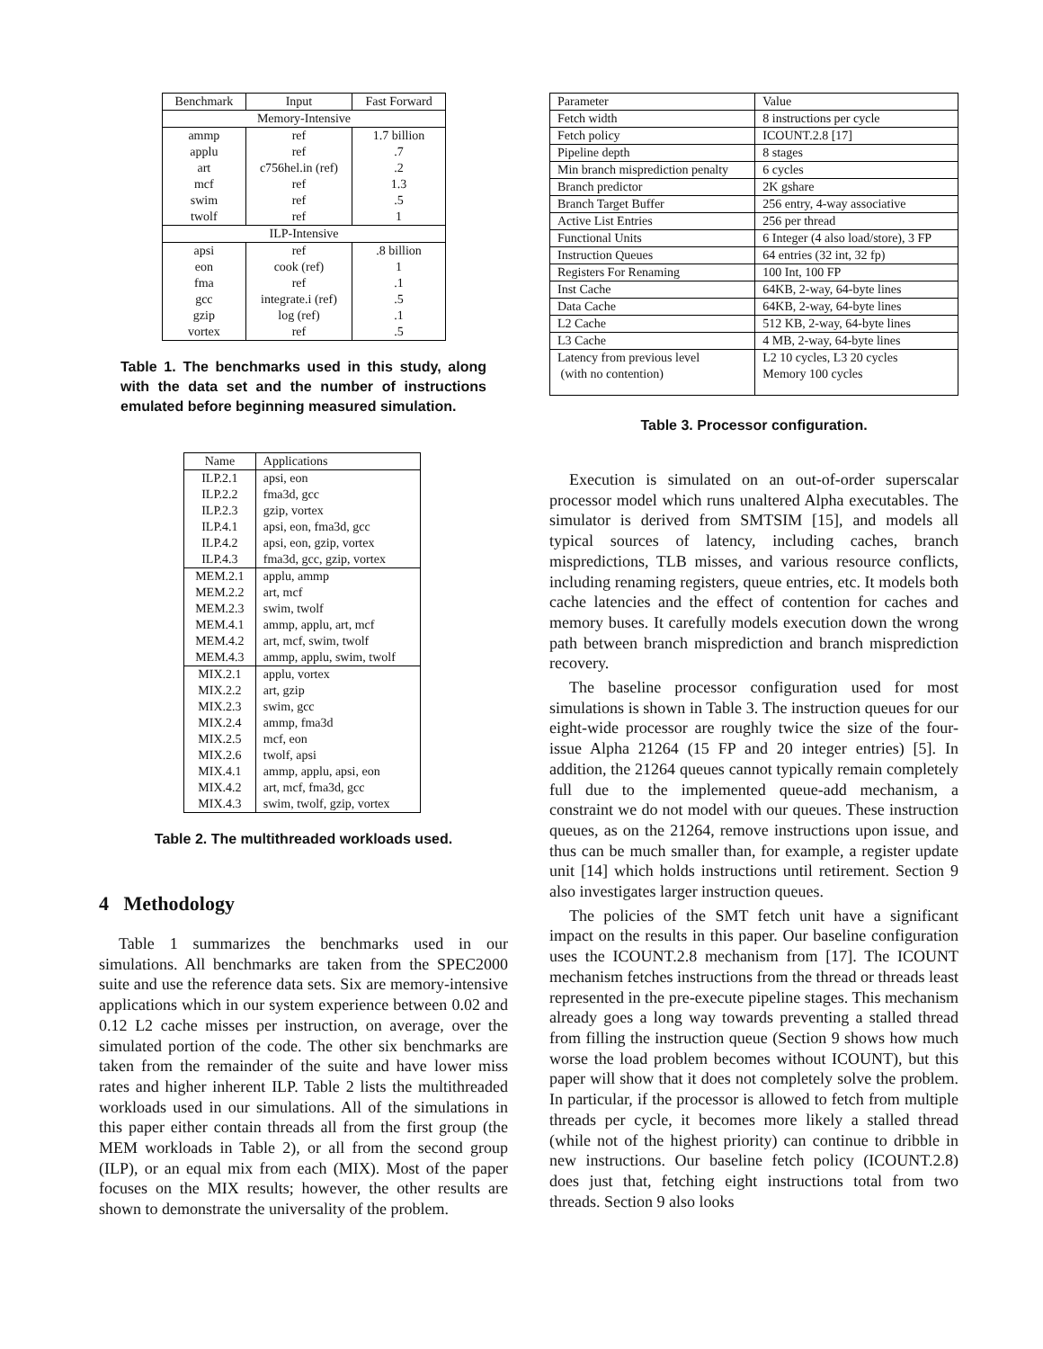| Benchmark | Input | Fast Forward |
| --- | --- | --- |
| Memory-Intensive | | |
| ammp | ref | 1.7 billion |
| applu | ref | .7 |
| art | c756hel.in (ref) | .2 |
| mcf | ref | 1.3 |
| swim | ref | .5 |
| twolf | ref | 1 |
| ILP-Intensive | | |
| apsi | ref | .8 billion |
| eon | cook (ref) | 1 |
| fma | ref | .1 |
| gcc | integrate.i (ref) | .5 |
| gzip | log (ref) | .1 |
| vortex | ref | .5 |
Table 1. The benchmarks used in this study, along with the data set and the number of instructions emulated before beginning measured simulation.
| Name | Applications |
| --- | --- |
| ILP.2.1 | apsi, eon |
| ILP.2.2 | fma3d, gcc |
| ILP.2.3 | gzip, vortex |
| ILP.4.1 | apsi, eon, fma3d, gcc |
| ILP.4.2 | apsi, eon, gzip, vortex |
| ILP.4.3 | fma3d, gcc, gzip, vortex |
| MEM.2.1 | applu, ammp |
| MEM.2.2 | art, mcf |
| MEM.2.3 | swim, twolf |
| MEM.4.1 | ammp, applu, art, mcf |
| MEM.4.2 | art, mcf, swim, twolf |
| MEM.4.3 | ammp, applu, swim, twolf |
| MIX.2.1 | applu, vortex |
| MIX.2.2 | art, gzip |
| MIX.2.3 | swim, gcc |
| MIX.2.4 | ammp, fma3d |
| MIX.2.5 | mcf, eon |
| MIX.2.6 | twolf, apsi |
| MIX.4.1 | ammp, applu, apsi, eon |
| MIX.4.2 | art, mcf, fma3d, gcc |
| MIX.4.3 | swim, twolf, gzip, vortex |
Table 2. The multithreaded workloads used.
4 Methodology
Table 1 summarizes the benchmarks used in our simulations. All benchmarks are taken from the SPEC2000 suite and use the reference data sets. Six are memory-intensive applications which in our system experience between 0.02 and 0.12 L2 cache misses per instruction, on average, over the simulated portion of the code. The other six benchmarks are taken from the remainder of the suite and have lower miss rates and higher inherent ILP. Table 2 lists the multithreaded workloads used in our simulations. All of the simulations in this paper either contain threads all from the first group (the MEM workloads in Table 2), or all from the second group (ILP), or an equal mix from each (MIX). Most of the paper focuses on the MIX results; however, the other results are shown to demonstrate the universality of the problem.
| Parameter | Value |
| Fetch width | 8 instructions per cycle |
| Fetch policy | ICOUNT.2.8 [17] |
| Pipeline depth | 8 stages |
| Min branch misprediction penalty | 6 cycles |
| Branch predictor | 2K gshare |
| Branch Target Buffer | 256 entry, 4-way associative |
| Active List Entries | 256 per thread |
| Functional Units | 6 Integer (4 also load/store), 3 FP |
| Instruction Queues | 64 entries (32 int, 32 fp) |
| Registers For Renaming | 100 Int, 100 FP |
| Inst Cache | 64KB, 2-way, 64-byte lines |
| Data Cache | 64KB, 2-way, 64-byte lines |
| L2 Cache | 512 KB, 2-way, 64-byte lines |
| L3 Cache | 4 MB, 2-way, 64-byte lines |
| Latency from previous level (with no contention) | L2 10 cycles, L3 20 cycles Memory 100 cycles |
Table 3. Processor configuration.
Execution is simulated on an out-of-order superscalar processor model which runs unaltered Alpha executables. The simulator is derived from SMTSIM [15], and models all typical sources of latency, including caches, branch mispredictions, TLB misses, and various resource conflicts, including renaming registers, queue entries, etc. It models both cache latencies and the effect of contention for caches and memory buses. It carefully models execution down the wrong path between branch misprediction and branch misprediction recovery.
The baseline processor configuration used for most simulations is shown in Table 3. The instruction queues for our eight-wide processor are roughly twice the size of the four-issue Alpha 21264 (15 FP and 20 integer entries) [5]. In addition, the 21264 queues cannot typically remain completely full due to the implemented queue-add mechanism, a constraint we do not model with our queues. These instruction queues, as on the 21264, remove instructions upon issue, and thus can be much smaller than, for example, a register update unit [14] which holds instructions until retirement. Section 9 also investigates larger instruction queues.
The policies of the SMT fetch unit have a significant impact on the results in this paper. Our baseline configuration uses the ICOUNT.2.8 mechanism from [17]. The ICOUNT mechanism fetches instructions from the thread or threads least represented in the pre-execute pipeline stages. This mechanism already goes a long way towards preventing a stalled thread from filling the instruction queue (Section 9 shows how much worse the load problem becomes without ICOUNT), but this paper will show that it does not completely solve the problem. In particular, if the processor is allowed to fetch from multiple threads per cycle, it becomes more likely a stalled thread (while not of the highest priority) can continue to dribble in new instructions. Our baseline fetch policy (ICOUNT.2.8) does just that, fetching eight instructions total from two threads. Section 9 also looks